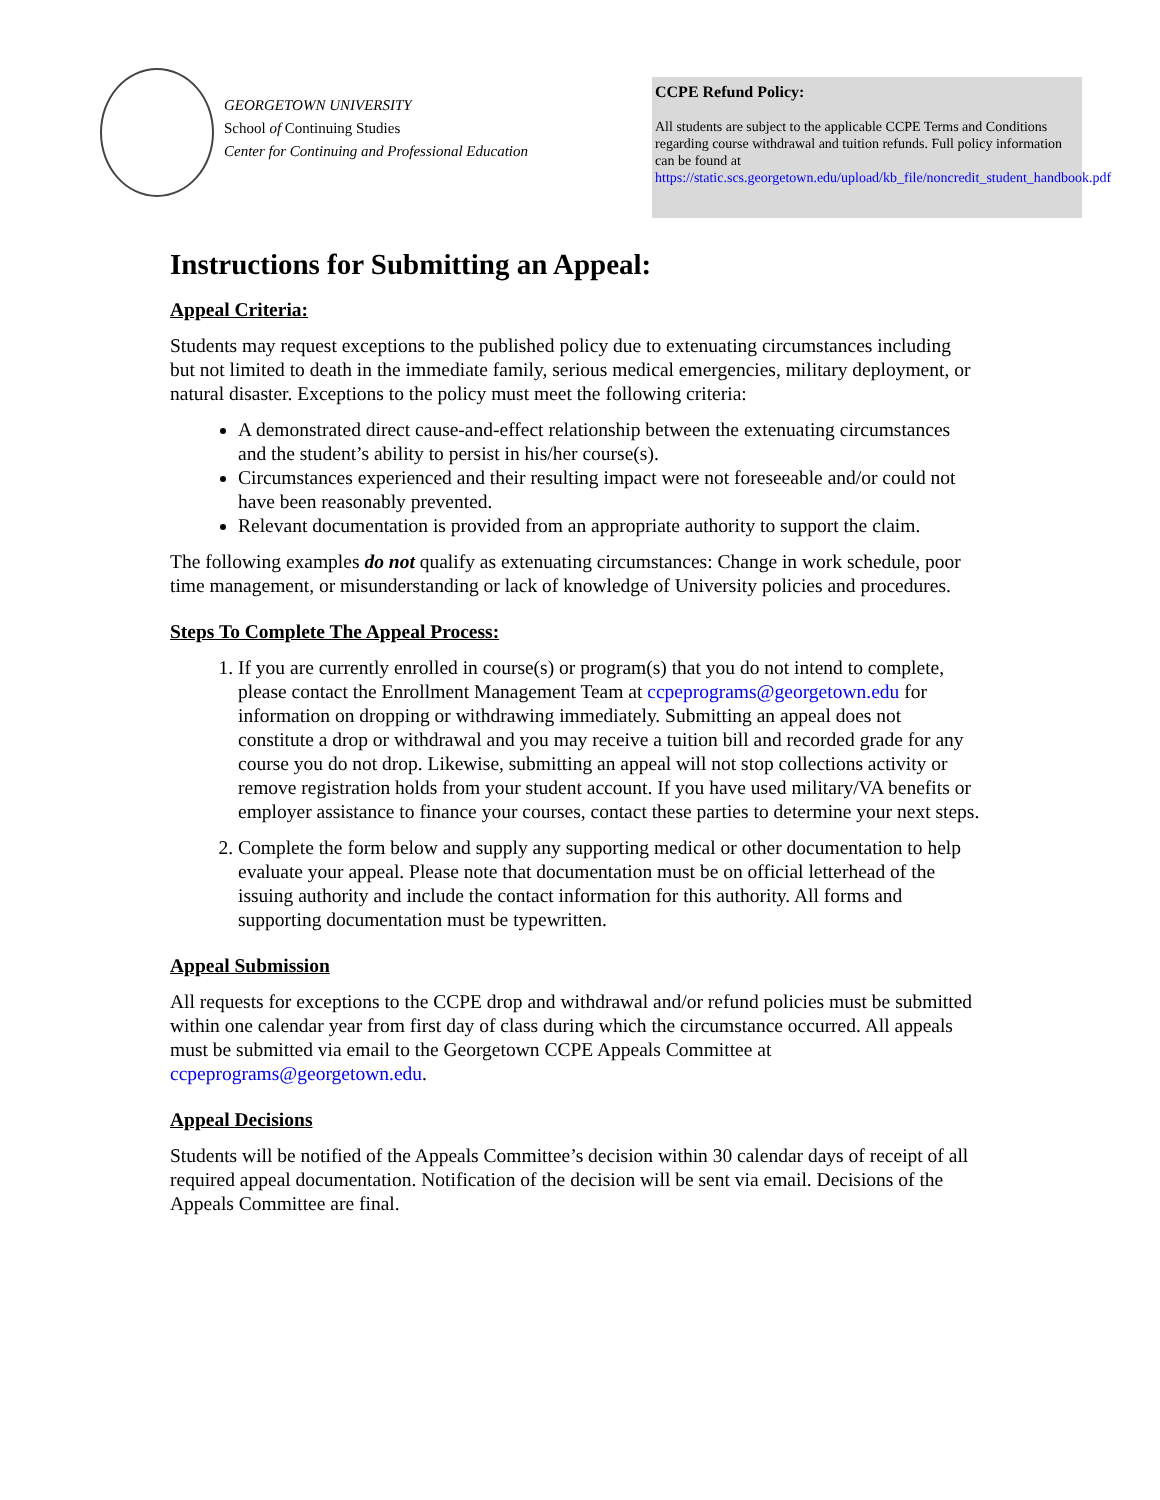GEORGETOWN UNIVERSITY
School of Continuing Studies
Center for Continuing and Professional Education
CCPE Refund Policy:
All students are subject to the applicable CCPE Terms and Conditions regarding course withdrawal and tuition refunds. Full policy information can be found at https://static.scs.georgetown.edu/upload/kb_file/noncredit_student_handbook.pdf
Instructions for Submitting an Appeal:
Appeal Criteria:
Students may request exceptions to the published policy due to extenuating circumstances including but not limited to death in the immediate family, serious medical emergencies, military deployment, or natural disaster. Exceptions to the policy must meet the following criteria:
A demonstrated direct cause-and-effect relationship between the extenuating circumstances and the student’s ability to persist in his/her course(s).
Circumstances experienced and their resulting impact were not foreseeable and/or could not have been reasonably prevented.
Relevant documentation is provided from an appropriate authority to support the claim.
The following examples do not qualify as extenuating circumstances: Change in work schedule, poor time management, or misunderstanding or lack of knowledge of University policies and procedures.
Steps To Complete The Appeal Process:
1. If you are currently enrolled in course(s) or program(s) that you do not intend to complete, please contact the Enrollment Management Team at ccpeprograms@georgetown.edu for information on dropping or withdrawing immediately. Submitting an appeal does not constitute a drop or withdrawal and you may receive a tuition bill and recorded grade for any course you do not drop. Likewise, submitting an appeal will not stop collections activity or remove registration holds from your student account. If you have used military/VA benefits or employer assistance to finance your courses, contact these parties to determine your next steps.
2. Complete the form below and supply any supporting medical or other documentation to help evaluate your appeal. Please note that documentation must be on official letterhead of the issuing authority and include the contact information for this authority. All forms and supporting documentation must be typewritten.
Appeal Submission
All requests for exceptions to the CCPE drop and withdrawal and/or refund policies must be submitted within one calendar year from first day of class during which the circumstance occurred. All appeals must be submitted via email to the Georgetown CCPE Appeals Committee at ccpeprograms@georgetown.edu.
Appeal Decisions
Students will be notified of the Appeals Committee’s decision within 30 calendar days of receipt of all required appeal documentation. Notification of the decision will be sent via email. Decisions of the Appeals Committee are final.